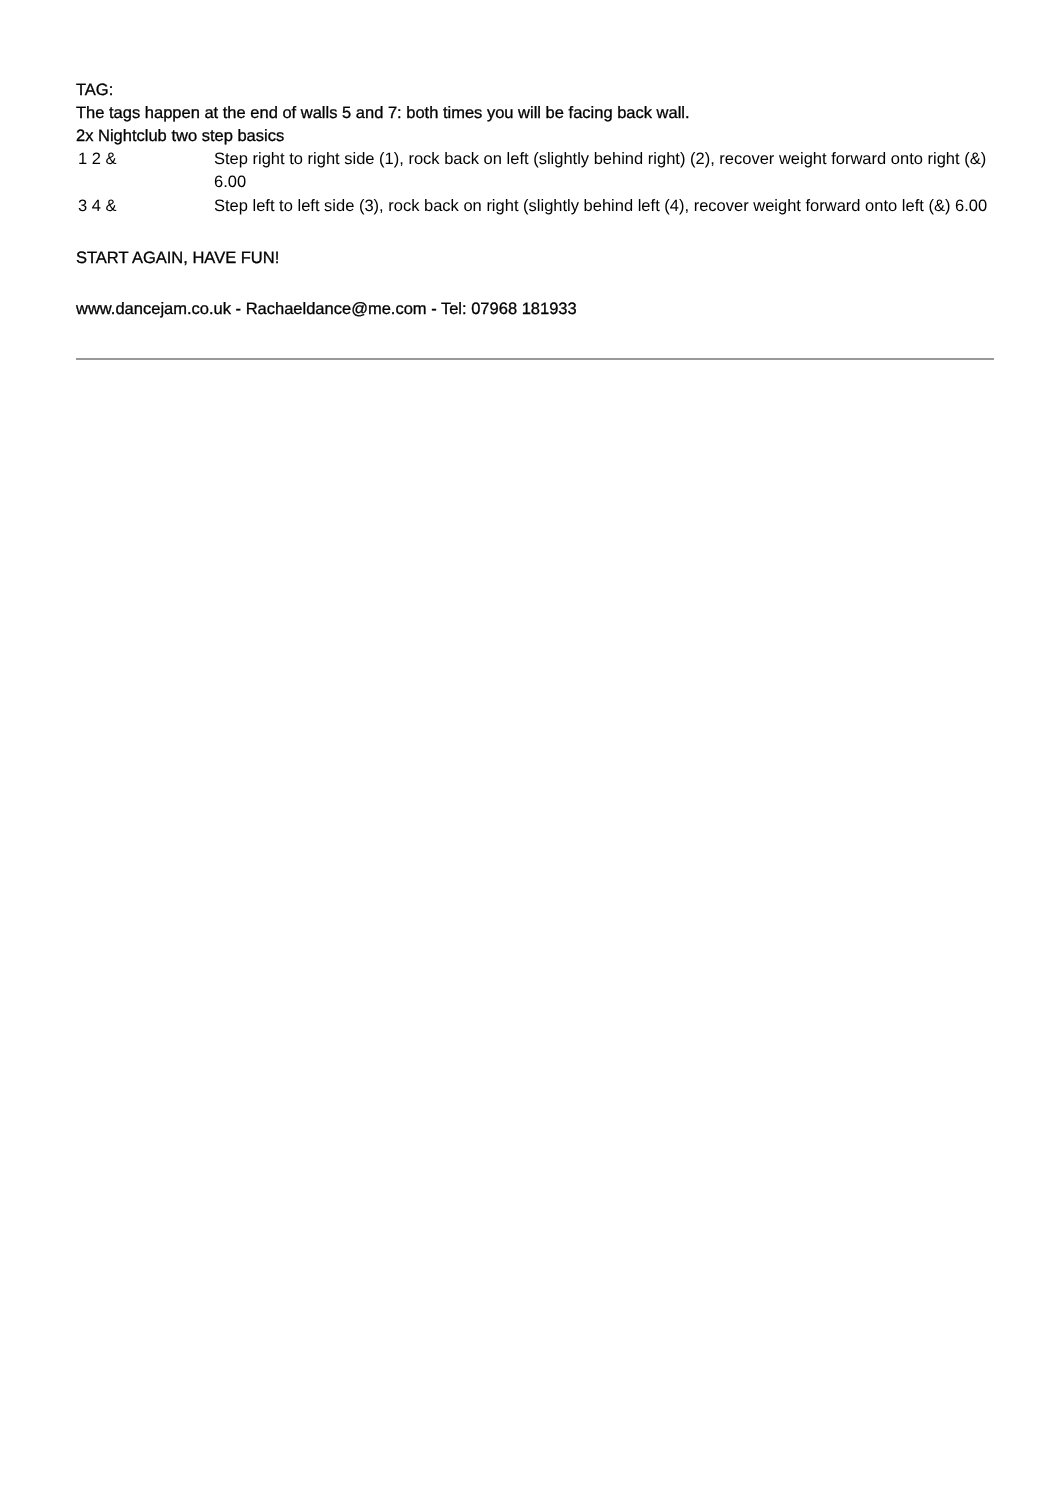TAG:
The tags happen at the end of walls 5 and 7: both times you will be facing back wall.
2x Nightclub two step basics
| 1 2 & | Step right to right side (1), rock back on left (slightly behind right) (2), recover weight forward onto right (&) 6.00 |
| 3 4 & | Step left to left side (3), rock back on right (slightly behind left (4), recover weight forward onto left (&) 6.00 |
START AGAIN, HAVE FUN!
www.dancejam.co.uk - Rachaeldance@me.com - Tel: 07968 181933